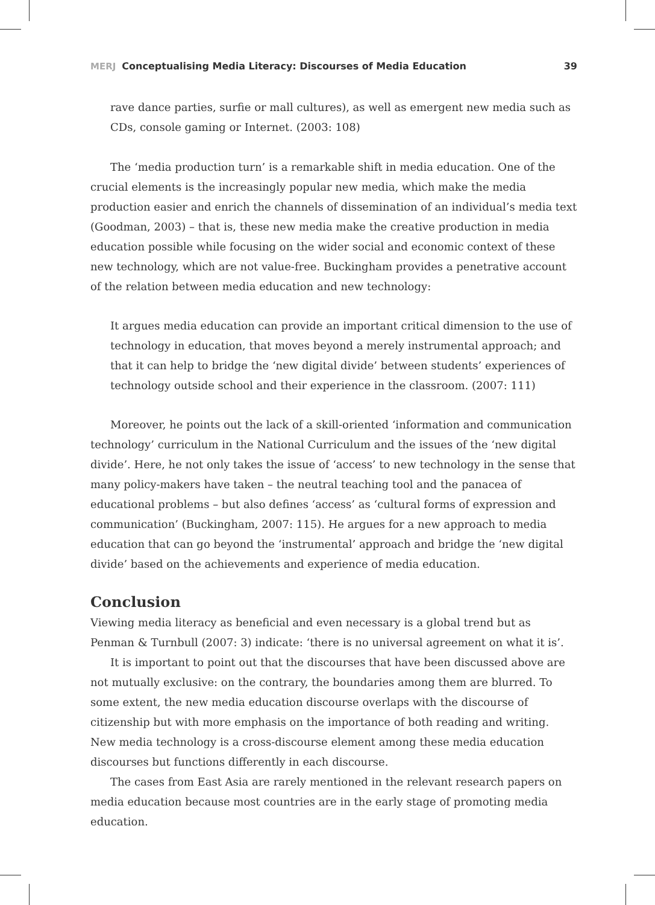MERJ Conceptualising Media Literacy: Discourses of Media Education 39
rave dance parties, surfie or mall cultures), as well as emergent new media such as CDs, console gaming or Internet. (2003: 108)
The ‘media production turn’ is a remarkable shift in media education. One of the crucial elements is the increasingly popular new media, which make the media production easier and enrich the channels of dissemination of an individual’s media text (Goodman, 2003) – that is, these new media make the creative production in media education possible while focusing on the wider social and economic context of these new technology, which are not value-free. Buckingham provides a penetrative account of the relation between media education and new technology:
It argues media education can provide an important critical dimension to the use of technology in education, that moves beyond a merely instrumental approach; and that it can help to bridge the ‘new digital divide’ between students’ experiences of technology outside school and their experience in the classroom. (2007: 111)
Moreover, he points out the lack of a skill-oriented ‘information and communication technology’ curriculum in the National Curriculum and the issues of the ‘new digital divide’. Here, he not only takes the issue of ‘access’ to new technology in the sense that many policy-makers have taken – the neutral teaching tool and the panacea of educational problems – but also defines ‘access’ as ‘cultural forms of expression and communication’ (Buckingham, 2007: 115). He argues for a new approach to media education that can go beyond the ‘instrumental’ approach and bridge the ‘new digital divide’ based on the achievements and experience of media education.
Conclusion
Viewing media literacy as beneficial and even necessary is a global trend but as Penman & Turnbull (2007: 3) indicate: ‘there is no universal agreement on what it is’.
It is important to point out that the discourses that have been discussed above are not mutually exclusive: on the contrary, the boundaries among them are blurred. To some extent, the new media education discourse overlaps with the discourse of citizenship but with more emphasis on the importance of both reading and writing. New media technology is a cross-discourse element among these media education discourses but functions differently in each discourse.
The cases from East Asia are rarely mentioned in the relevant research papers on media education because most countries are in the early stage of promoting media education.